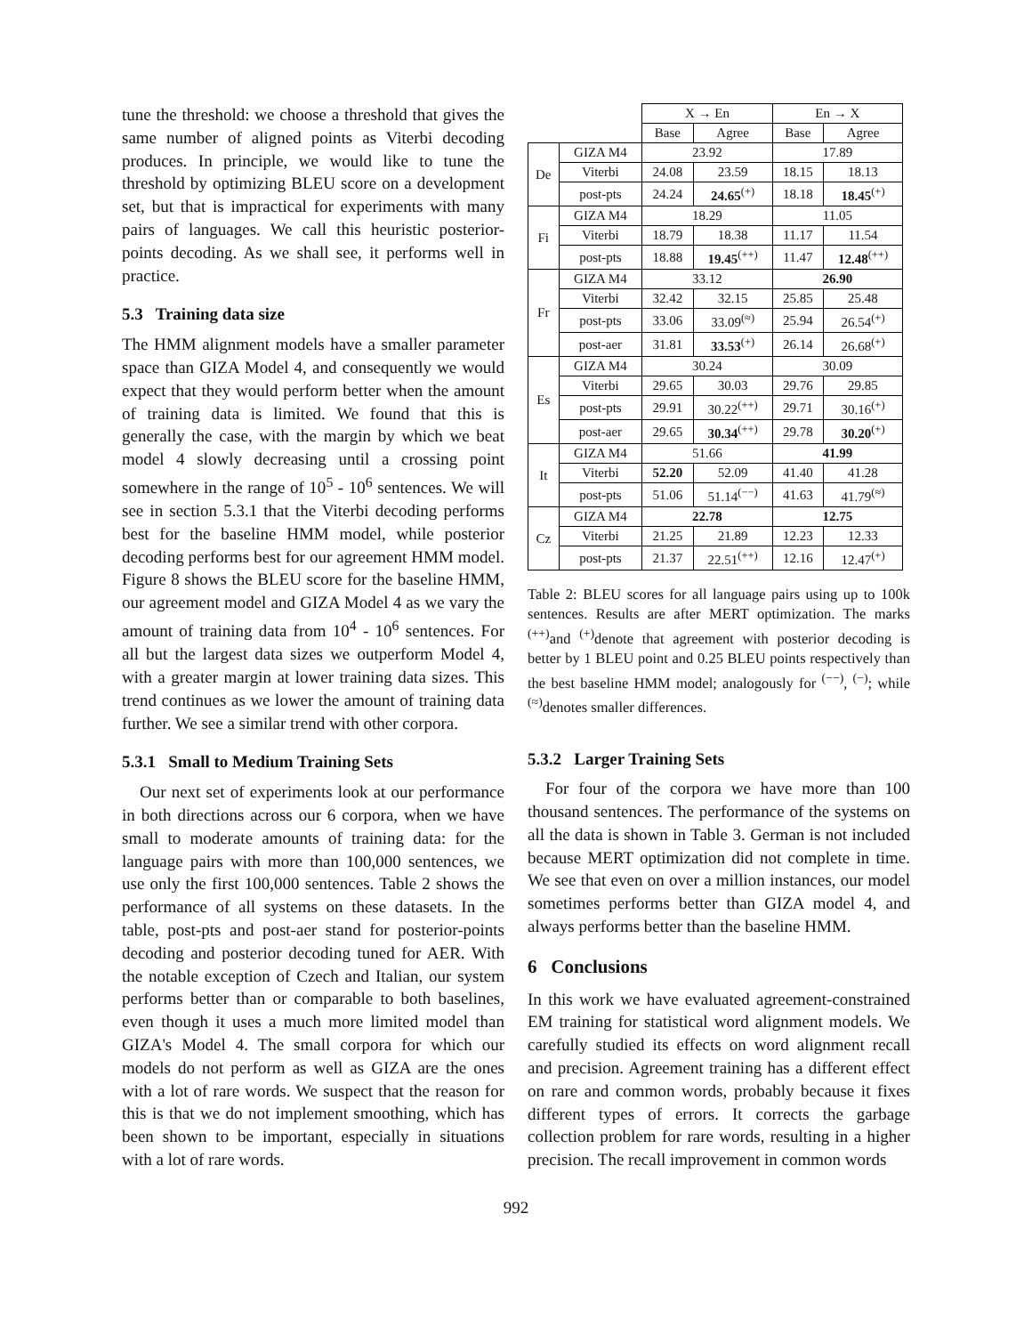tune the threshold: we choose a threshold that gives the same number of aligned points as Viterbi decoding produces. In principle, we would like to tune the threshold by optimizing BLEU score on a development set, but that is impractical for experiments with many pairs of languages. We call this heuristic posterior-points decoding. As we shall see, it performs well in practice.
5.3 Training data size
The HMM alignment models have a smaller parameter space than GIZA Model 4, and consequently we would expect that they would perform better when the amount of training data is limited. We found that this is generally the case, with the margin by which we beat model 4 slowly decreasing until a crossing point somewhere in the range of 10<sup>5</sup> - 10<sup>6</sup> sentences. We will see in section 5.3.1 that the Viterbi decoding performs best for the baseline HMM model, while posterior decoding performs best for our agreement HMM model. Figure 8 shows the BLEU score for the baseline HMM, our agreement model and GIZA Model 4 as we vary the amount of training data from 10<sup>4</sup> - 10<sup>6</sup> sentences. For all but the largest data sizes we outperform Model 4, with a greater margin at lower training data sizes. This trend continues as we lower the amount of training data further. We see a similar trend with other corpora.
5.3.1 Small to Medium Training Sets
Our next set of experiments look at our performance in both directions across our 6 corpora, when we have small to moderate amounts of training data: for the language pairs with more than 100,000 sentences, we use only the first 100,000 sentences. Table 2 shows the performance of all systems on these datasets. In the table, post-pts and post-aer stand for posterior-points decoding and posterior decoding tuned for AER. With the notable exception of Czech and Italian, our system performs better than or comparable to both baselines, even though it uses a much more limited model than GIZA's Model 4. The small corpora for which our models do not perform as well as GIZA are the ones with a lot of rare words. We suspect that the reason for this is that we do not implement smoothing, which has been shown to be important, especially in situations with a lot of rare words.
| | | X → En | | En → X | |
| | | Base | Agree | Base | Agree |
| De | GIZA M4 | 23.92 | | 17.89 | |
| | Viterbi | 24.08 | 23.59 | 18.15 | 18.13 |
| | post-pts | 24.24 | 24.65<sup>(+)</sup> | 18.18 | 18.45<sup>(+)</sup> |
| Fi | GIZA M4 | 18.29 | | 11.05 | |
| | Viterbi | 18.79 | 18.38 | 11.17 | 11.54 |
| | post-pts | 18.88 | 19.45<sup>(++)</sup> | 11.47 | 12.48<sup>(++)</sup> |
| Fr | GIZA M4 | 33.12 | | 26.90 | |
| | Viterbi | 32.42 | 32.15 | 25.85 | 25.48 |
| | post-pts | 33.06 | 33.09<sup>(≈)</sup> | 25.94 | 26.54<sup>(+)</sup> |
| | post-aer | 31.81 | 33.53<sup>(+)</sup> | 26.14 | 26.68<sup>(+)</sup> |
| Es | GIZA M4 | 30.24 | | 30.09 | |
| | Viterbi | 29.65 | 30.03 | 29.76 | 29.85 |
| | post-pts | 29.91 | 30.22<sup>(++)</sup> | 29.71 | 30.16<sup>(+)</sup> |
| | post-aer | 29.65 | 30.34<sup>(++)</sup> | 29.78 | 30.20<sup>(+)</sup> |
| It | GIZA M4 | 51.66 | | 41.99 | |
| | Viterbi | 52.20 | 52.09 | 41.40 | 41.28 |
| | post-pts | 51.06 | 51.14<sup>(−−)</sup> | 41.63 | 41.79<sup>(≈)</sup> |
| Cz | GIZA M4 | 22.78 | | 12.75 | |
| | Viterbi | 21.25 | 21.89 | 12.23 | 12.33 |
| | post-pts | 21.37 | 22.51<sup>(++)</sup> | 12.16 | 12.47<sup>(+)</sup> |
Table 2: BLEU scores for all language pairs using up to 100k sentences. Results are after MERT optimization. The marks <sup>(++)</sup>and <sup>(+)</sup>denote that agreement with posterior decoding is better by 1 BLEU point and 0.25 BLEU points respectively than the best baseline HMM model; analogously for <sup>(−−)</sup>, <sup>(−)</sup>; while <sup>(≈)</sup>denotes smaller differences.
5.3.2 Larger Training Sets
For four of the corpora we have more than 100 thousand sentences. The performance of the systems on all the data is shown in Table 3. German is not included because MERT optimization did not complete in time. We see that even on over a million instances, our model sometimes performs better than GIZA model 4, and always performs better than the baseline HMM.
6 Conclusions
In this work we have evaluated agreement-constrained EM training for statistical word alignment models. We carefully studied its effects on word alignment recall and precision. Agreement training has a different effect on rare and common words, probably because it fixes different types of errors. It corrects the garbage collection problem for rare words, resulting in a higher precision. The recall improvement in common words
992